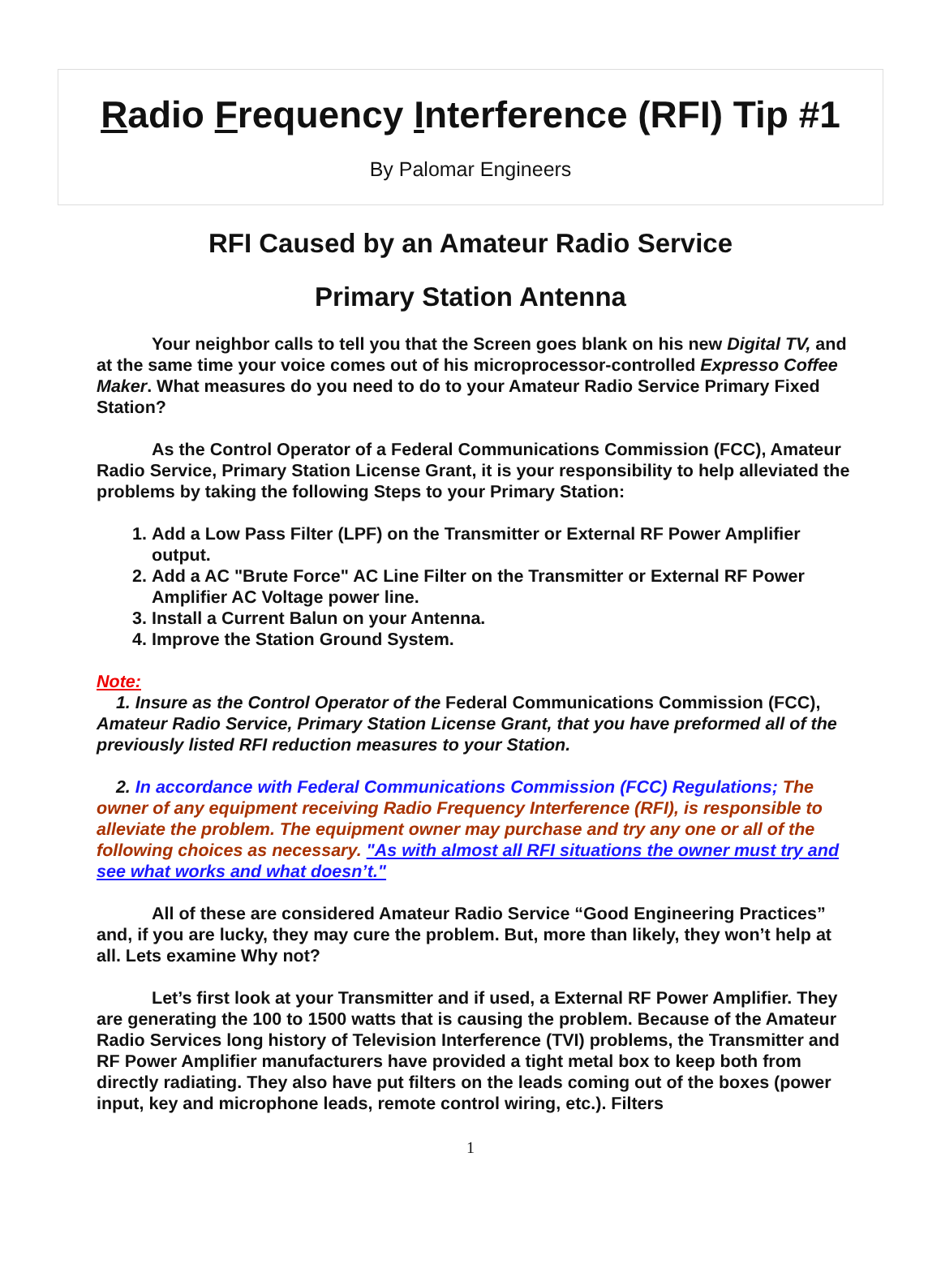Radio Frequency Interference (RFI) Tip #1
By Palomar Engineers
RFI Caused by an Amateur Radio Service
Primary Station Antenna
Your neighbor calls to tell you that the Screen goes blank on his new Digital TV, and at the same time your voice comes out of his microprocessor-controlled Expresso Coffee Maker. What measures do you need to do to your Amateur Radio Service Primary Fixed Station?
As the Control Operator of a Federal Communications Commission (FCC), Amateur Radio Service, Primary Station License Grant, it is your responsibility to help alleviated the problems by taking the following Steps to your Primary Station:
1. Add a Low Pass Filter (LPF) on the Transmitter or External RF Power Amplifier output.
2. Add a AC "Brute Force" AC Line Filter on the Transmitter or External RF Power Amplifier AC Voltage power line.
3. Install a Current Balun on your Antenna.
4. Improve the Station Ground System.
Note:
1. Insure as the Control Operator of the Federal Communications Commission (FCC), Amateur Radio Service, Primary Station License Grant, that you have preformed all of the previously listed RFI reduction measures to your Station.
2. In accordance with Federal Communications Commission (FCC) Regulations; The owner of any equipment receiving Radio Frequency Interference (RFI), is responsible to alleviate the problem. The equipment owner may purchase and try any one or all of the following choices as necessary. "As with almost all RFI situations the owner must try and see what works and what doesn’t."
All of these are considered Amateur Radio Service “Good Engineering Practices” and, if you are lucky, they may cure the problem. But, more than likely, they won’t help at all. Lets examine Why not?
Let’s first look at your Transmitter and if used, a External RF Power Amplifier. They are generating the 100 to 1500 watts that is causing the problem. Because of the Amateur Radio Services long history of Television Interference (TVI) problems, the Transmitter and RF Power Amplifier manufacturers have provided a tight metal box to keep both from directly radiating. They also have put filters on the leads coming out of the boxes (power input, key and microphone leads, remote control wiring, etc.). Filters
1